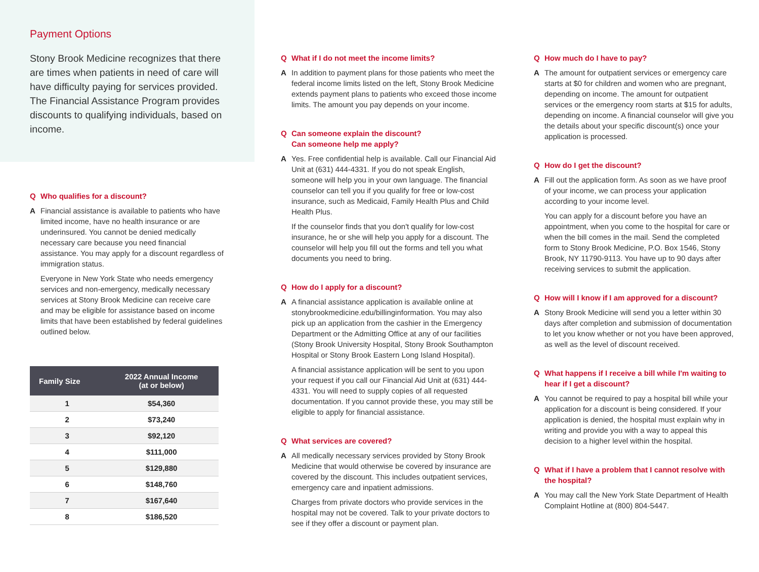Payment Options
Stony Brook Medicine recognizes that there are times when patients in need of care will have difficulty paying for services provided. The Financial Assistance Program provides discounts to qualifying individuals, based on income.
Q Who qualifies for a discount?
A Financial assistance is available to patients who have limited income, have no health insurance or are underinsured. You cannot be denied medically necessary care because you need financial assistance. You may apply for a discount regardless of immigration status.
Everyone in New York State who needs emergency services and non-emergency, medically necessary services at Stony Brook Medicine can receive care and may be eligible for assistance based on income limits that have been established by federal guidelines outlined below.
| Family Size | 2022 Annual Income (at or below) |
| --- | --- |
| 1 | $54,360 |
| 2 | $73,240 |
| 3 | $92,120 |
| 4 | $111,000 |
| 5 | $129,880 |
| 6 | $148,760 |
| 7 | $167,640 |
| 8 | $186,520 |
Q What if I do not meet the income limits?
A In addition to payment plans for those patients who meet the federal income limits listed on the left, Stony Brook Medicine extends payment plans to patients who exceed those income limits. The amount you pay depends on your income.
Q Can someone explain the discount?
Can someone help me apply?
A Yes. Free confidential help is available. Call our Financial Aid Unit at (631) 444-4331. If you do not speak English, someone will help you in your own language. The financial counselor can tell you if you qualify for free or low-cost insurance, such as Medicaid, Family Health Plus and Child Health Plus.
If the counselor finds that you don't qualify for low-cost insurance, he or she will help you apply for a discount. The counselor will help you fill out the forms and tell you what documents you need to bring.
Q How do I apply for a discount?
A A financial assistance application is available online at stonybrookmedicine.edu/billinginformation. You may also pick up an application from the cashier in the Emergency Department or the Admitting Office at any of our facilities (Stony Brook University Hospital, Stony Brook Southampton Hospital or Stony Brook Eastern Long Island Hospital).
A financial assistance application will be sent to you upon your request if you call our Financial Aid Unit at (631) 444-4331. You will need to supply copies of all requested documentation. If you cannot provide these, you may still be eligible to apply for financial assistance.
Q What services are covered?
A All medically necessary services provided by Stony Brook Medicine that would otherwise be covered by insurance are covered by the discount. This includes outpatient services, emergency care and inpatient admissions.
Charges from private doctors who provide services in the hospital may not be covered. Talk to your private doctors to see if they offer a discount or payment plan.
Q How much do I have to pay?
A The amount for outpatient services or emergency care starts at $0 for children and women who are pregnant, depending on income. The amount for outpatient services or the emergency room starts at $15 for adults, depending on income. A financial counselor will give you the details about your specific discount(s) once your application is processed.
Q How do I get the discount?
A Fill out the application form. As soon as we have proof of your income, we can process your application according to your income level.
You can apply for a discount before you have an appointment, when you come to the hospital for care or when the bill comes in the mail. Send the completed form to Stony Brook Medicine, P.O. Box 1546, Stony Brook, NY 11790-9113. You have up to 90 days after receiving services to submit the application.
Q How will I know if I am approved for a discount?
A Stony Brook Medicine will send you a letter within 30 days after completion and submission of documentation to let you know whether or not you have been approved, as well as the level of discount received.
Q What happens if I receive a bill while I'm waiting to hear if I get a discount?
A You cannot be required to pay a hospital bill while your application for a discount is being considered. If your application is denied, the hospital must explain why in writing and provide you with a way to appeal this decision to a higher level within the hospital.
Q What if I have a problem that I cannot resolve with the hospital?
A You may call the New York State Department of Health Complaint Hotline at (800) 804-5447.